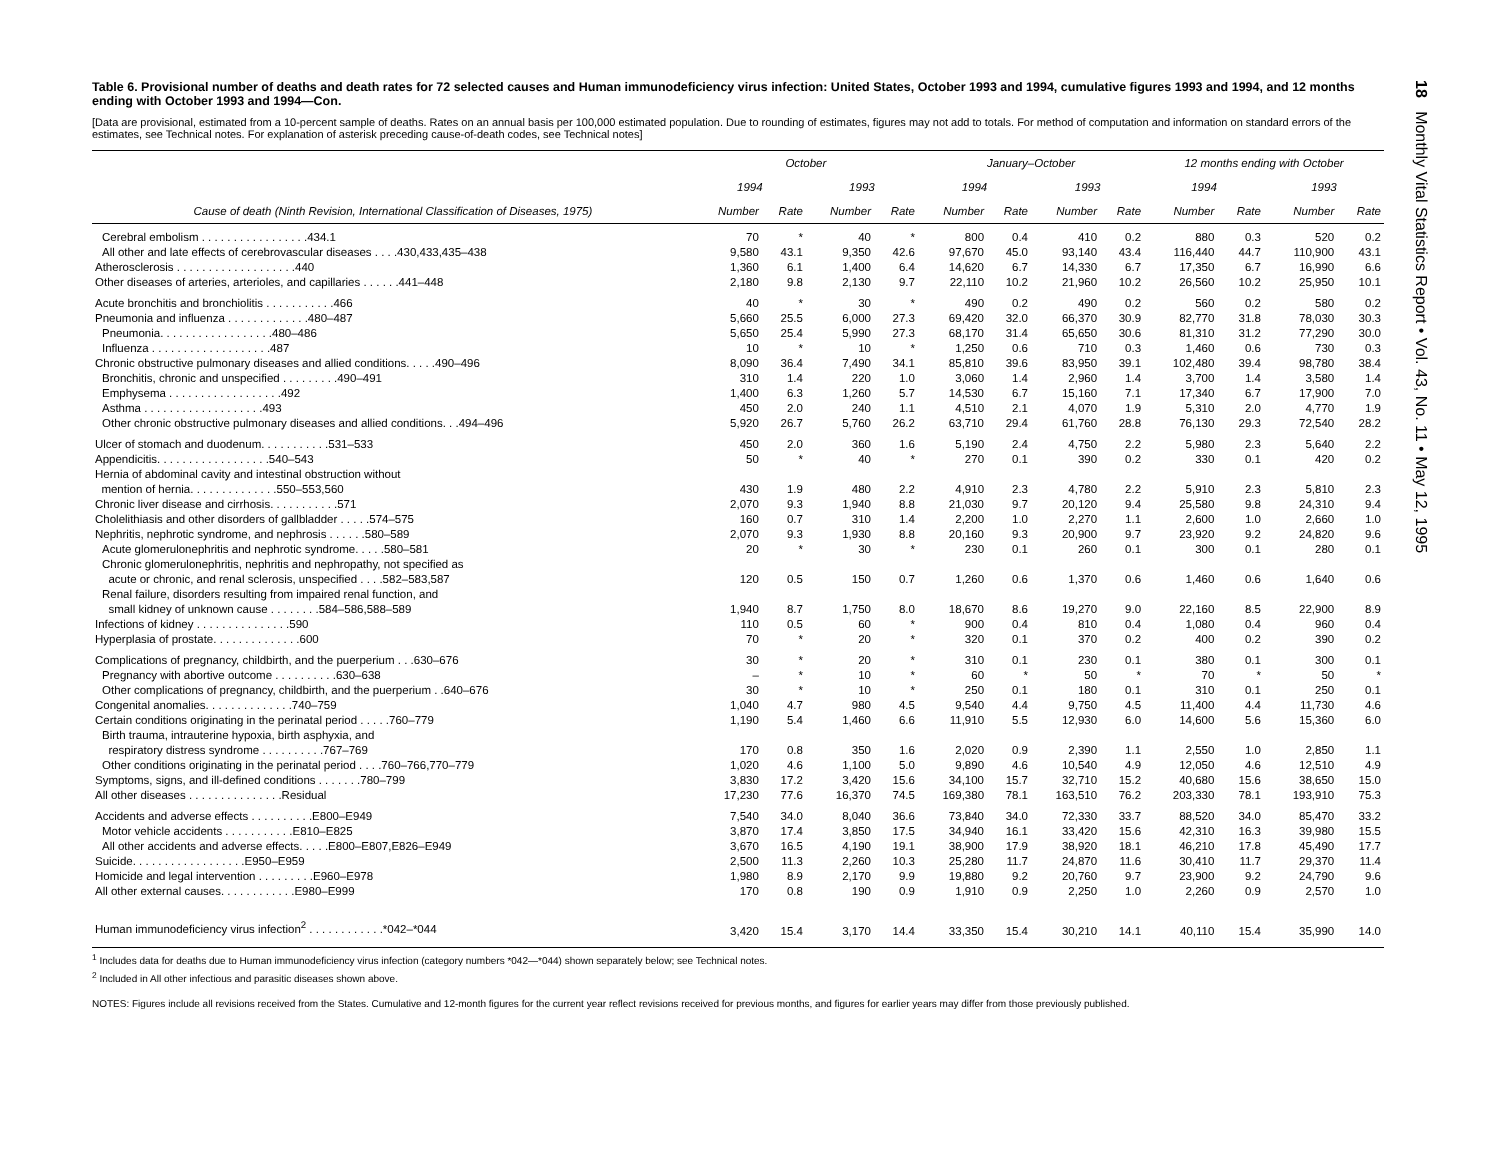Table 6. Provisional number of deaths and death rates for 72 selected causes and Human immunodeficiency virus infection: United States, October 1993 and 1994, cumulative figures 1993 and 1994, and 12 months ending with October 1993 and 1994—Con.
[Data are provisional, estimated from a 10-percent sample of deaths. Rates on an annual basis per 100,000 estimated population. Due to rounding of estimates, figures may not add to totals. For method of computation and information on standard errors of the estimates, see Technical notes. For explanation of asterisk preceding cause-of-death codes, see Technical notes]
| | October | | | | January–October | | | | 12 months ending with October | | | |
| --- | --- | --- | --- | --- | --- | --- | --- | --- | --- | --- | --- | --- |
| | 1994 | | 1993 | | 1994 | | 1993 | | 1994 | | 1993 | |
| Cause of death (Ninth Revision, International Classification of Diseases, 1975) | Number | Rate | Number | Rate | Number | Rate | Number | Rate | Number | Rate | Number | Rate |
| Cerebral embolism . . . . . . . . . . . . . . . . .434.1 | 70 | * | 40 | * | 800 | 0.4 | 410 | 0.2 | 880 | 0.3 | 520 | 0.2 |
| All other and late effects of cerebrovascular diseases . . . .430,433,435–438 | 9,580 | 43.1 | 9,350 | 42.6 | 97,670 | 45.0 | 93,140 | 43.4 | 116,440 | 44.7 | 110,900 | 43.1 |
| Atherosclerosis . . . . . . . . . . . . . . . . . . .440 | 1,360 | 6.1 | 1,400 | 6.4 | 14,620 | 6.7 | 14,330 | 6.7 | 17,350 | 6.7 | 16,990 | 6.6 |
| Other diseases of arteries, arterioles, and capillaries . . . . . .441–448 | 2,180 | 9.8 | 2,130 | 9.7 | 22,110 | 10.2 | 21,960 | 10.2 | 26,560 | 10.2 | 25,950 | 10.1 |
| Acute bronchitis and bronchiolitis . . . . . . . . . . .466 | 40 | * | 30 | * | 490 | 0.2 | 490 | 0.2 | 560 | 0.2 | 580 | 0.2 |
| Pneumonia and influenza . . . . . . . . . . . . .480–487 | 5,660 | 25.5 | 6,000 | 27.3 | 69,420 | 32.0 | 66,370 | 30.9 | 82,770 | 31.8 | 78,030 | 30.3 |
| Pneumonia. . . . . . . . . . . . . . . . . .480–486 | 5,650 | 25.4 | 5,990 | 27.3 | 68,170 | 31.4 | 65,650 | 30.6 | 81,310 | 31.2 | 77,290 | 30.0 |
| Influenza . . . . . . . . . . . . . . . . . . .487 | 10 | * | 10 | * | 1,250 | 0.6 | 710 | 0.3 | 1,460 | 0.6 | 730 | 0.3 |
| Chronic obstructive pulmonary diseases and allied conditions. . . . .490–496 | 8,090 | 36.4 | 7,490 | 34.1 | 85,810 | 39.6 | 83,950 | 39.1 | 102,480 | 39.4 | 98,780 | 38.4 |
| Bronchitis, chronic and unspecified . . . . . . . . .490–491 | 310 | 1.4 | 220 | 1.0 | 3,060 | 1.4 | 2,960 | 1.4 | 3,700 | 1.4 | 3,580 | 1.4 |
| Emphysema . . . . . . . . . . . . . . . . . .492 | 1,400 | 6.3 | 1,260 | 5.7 | 14,530 | 6.7 | 15,160 | 7.1 | 17,340 | 6.7 | 17,900 | 7.0 |
| Asthma . . . . . . . . . . . . . . . . . . .493 | 450 | 2.0 | 240 | 1.1 | 4,510 | 2.1 | 4,070 | 1.9 | 5,310 | 2.0 | 4,770 | 1.9 |
| Other chronic obstructive pulmonary diseases and allied conditions. . .494–496 | 5,920 | 26.7 | 5,760 | 26.2 | 63,710 | 29.4 | 61,760 | 28.8 | 76,130 | 29.3 | 72,540 | 28.2 |
| Ulcer of stomach and duodenum. . . . . . . . . . .531–533 | 450 | 2.0 | 360 | 1.6 | 5,190 | 2.4 | 4,750 | 2.2 | 5,980 | 2.3 | 5,640 | 2.2 |
| Appendicitis. . . . . . . . . . . . . . . . . .540–543 | 50 | * | 40 | * | 270 | 0.1 | 390 | 0.2 | 330 | 0.1 | 420 | 0.2 |
| Hernia of abdominal cavity and intestinal obstruction without mention of hernia. . . . . . . . . . . . . .550–553,560 | 430 | 1.9 | 480 | 2.2 | 4,910 | 2.3 | 4,780 | 2.2 | 5,910 | 2.3 | 5,810 | 2.3 |
| Chronic liver disease and cirrhosis. . . . . . . . . . .571 | 2,070 | 9.3 | 1,940 | 8.8 | 21,030 | 9.7 | 20,120 | 9.4 | 25,580 | 9.8 | 24,310 | 9.4 |
| Cholelithiasis and other disorders of gallbladder . . . . .574–575 | 160 | 0.7 | 310 | 1.4 | 2,200 | 1.0 | 2,270 | 1.1 | 2,600 | 1.0 | 2,660 | 1.0 |
| Nephritis, nephrotic syndrome, and nephrosis . . . . . .580–589 | 2,070 | 9.3 | 1,930 | 8.8 | 20,160 | 9.3 | 20,900 | 9.7 | 23,920 | 9.2 | 24,820 | 9.6 |
| Acute glomerulonephritis and nephrotic syndrome. . . . .580–581 | 20 | * | 30 | * | 230 | 0.1 | 260 | 0.1 | 300 | 0.1 | 280 | 0.1 |
| Chronic glomerulonephritis, nephritis and nephropathy, not specified as acute or chronic, and renal sclerosis, unspecified . . . .582–583,587 | 120 | 0.5 | 150 | 0.7 | 1,260 | 0.6 | 1,370 | 0.6 | 1,460 | 0.6 | 1,640 | 0.6 |
| Renal failure, disorders resulting from impaired renal function, and small kidney of unknown cause . . . . . . . .584–586,588–589 | 1,940 | 8.7 | 1,750 | 8.0 | 18,670 | 8.6 | 19,270 | 9.0 | 22,160 | 8.5 | 22,900 | 8.9 |
| Infections of kidney . . . . . . . . . . . . . . .590 | 110 | 0.5 | 60 | * | 900 | 0.4 | 810 | 0.4 | 1,080 | 0.4 | 960 | 0.4 |
| Hyperplasia of prostate. . . . . . . . . . . . . .600 | 70 | * | 20 | * | 320 | 0.1 | 370 | 0.2 | 400 | 0.2 | 390 | 0.2 |
| Complications of pregnancy, childbirth, and the puerperium . . .630–676 | 30 | * | 20 | * | 310 | 0.1 | 230 | 0.1 | 380 | 0.1 | 300 | 0.1 |
| Pregnancy with abortive outcome . . . . . . . . . .630–638 | – | * | 10 | * | 60 | * | 50 | * | 70 | * | 50 | * |
| Other complications of pregnancy, childbirth, and the puerperium . .640–676 | 30 | * | 10 | * | 250 | 0.1 | 180 | 0.1 | 310 | 0.1 | 250 | 0.1 |
| Congenital anomalies. . . . . . . . . . . . . .740–759 | 1,040 | 4.7 | 980 | 4.5 | 9,540 | 4.4 | 9,750 | 4.5 | 11,400 | 4.4 | 11,730 | 4.6 |
| Certain conditions originating in the perinatal period . . . . .760–779 | 1,190 | 5.4 | 1,460 | 6.6 | 11,910 | 5.5 | 12,930 | 6.0 | 14,600 | 5.6 | 15,360 | 6.0 |
| Birth trauma, intrauterine hypoxia, birth asphyxia, and respiratory distress syndrome . . . . . . . . . .767–769 | 170 | 0.8 | 350 | 1.6 | 2,020 | 0.9 | 2,390 | 1.1 | 2,550 | 1.0 | 2,850 | 1.1 |
| Other conditions originating in the perinatal period . . . .760–766,770–779 | 1,020 | 4.6 | 1,100 | 5.0 | 9,890 | 4.6 | 10,540 | 4.9 | 12,050 | 4.6 | 12,510 | 4.9 |
| Symptoms, signs, and ill-defined conditions . . . . . . .780–799 | 3,830 | 17.2 | 3,420 | 15.6 | 34,100 | 15.7 | 32,710 | 15.2 | 40,680 | 15.6 | 38,650 | 15.0 |
| All other diseases . . . . . . . . . . . . . . .Residual | 17,230 | 77.6 | 16,370 | 74.5 | 169,380 | 78.1 | 163,510 | 76.2 | 203,330 | 78.1 | 193,910 | 75.3 |
| Accidents and adverse effects . . . . . . . . . .E800–E949 | 7,540 | 34.0 | 8,040 | 36.6 | 73,840 | 34.0 | 72,330 | 33.7 | 88,520 | 34.0 | 85,470 | 33.2 |
| Motor vehicle accidents . . . . . . . . . . .E810–E825 | 3,870 | 17.4 | 3,850 | 17.5 | 34,940 | 16.1 | 33,420 | 15.6 | 42,310 | 16.3 | 39,980 | 15.5 |
| All other accidents and adverse effects. . . . .E800–E807,E826–E949 | 3,670 | 16.5 | 4,190 | 19.1 | 38,900 | 17.9 | 38,920 | 18.1 | 46,210 | 17.8 | 45,490 | 17.7 |
| Suicide. . . . . . . . . . . . . . . . . .E950–E959 | 2,500 | 11.3 | 2,260 | 10.3 | 25,280 | 11.7 | 24,870 | 11.6 | 30,410 | 11.7 | 29,370 | 11.4 |
| Homicide and legal intervention . . . . . . . . .E960–E978 | 1,980 | 8.9 | 2,170 | 9.9 | 19,880 | 9.2 | 20,760 | 9.7 | 23,900 | 9.2 | 24,790 | 9.6 |
| All other external causes. . . . . . . . . . . .E980–E999 | 170 | 0.8 | 190 | 0.9 | 1,910 | 0.9 | 2,250 | 1.0 | 2,260 | 0.9 | 2,570 | 1.0 |
| Human immunodeficiency virus infection<sup>2</sup> . . . . . . . . . . . .*042–*044 | 3,420 | 15.4 | 3,170 | 14.4 | 33,350 | 15.4 | 30,210 | 14.1 | 40,110 | 15.4 | 35,990 | 14.0 |
<sup>1</sup> Includes data for deaths due to Human immunodeficiency virus infection (category numbers *042—*044) shown separately below; see Technical notes.
<sup>2</sup> Included in All other infectious and parasitic diseases shown above.
NOTES: Figures include all revisions received from the States. Cumulative and 12-month figures for the current year reflect revisions received for previous months, and figures for earlier years may differ from those previously published.
18 Monthly Vital Statistics Report • Vol. 43, No. 11 • May 12, 1995